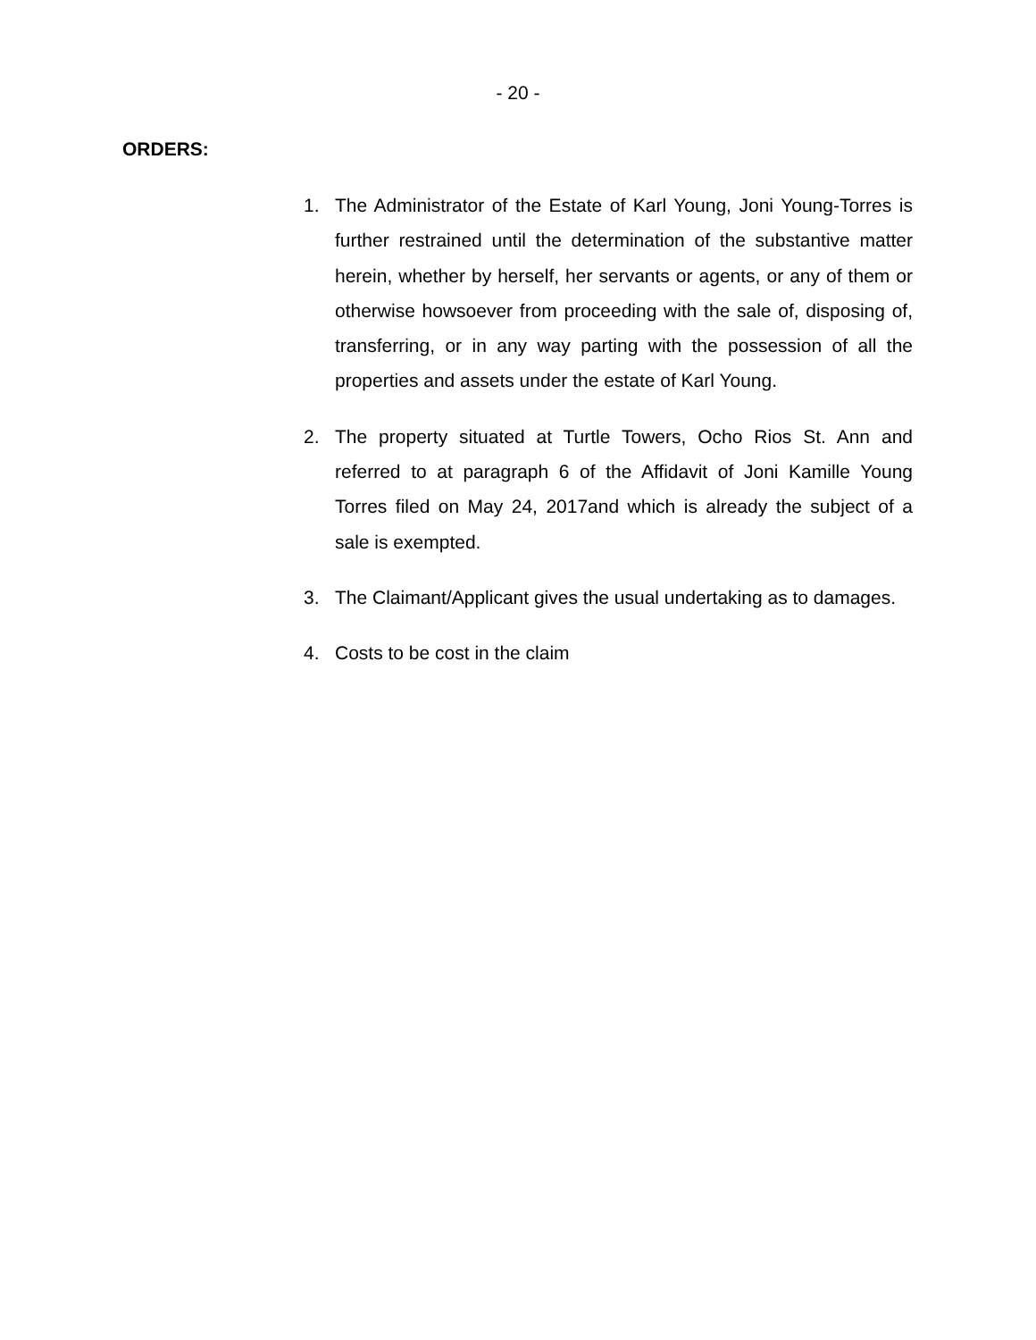- 20 -
ORDERS:
1. The Administrator of the Estate of Karl Young, Joni Young-Torres is further restrained until the determination of the substantive matter herein, whether by herself, her servants or agents, or any of them or otherwise howsoever from proceeding with the sale of, disposing of, transferring, or in any way parting with the possession of all the properties and assets under the estate of Karl Young.
2. The property situated at Turtle Towers, Ocho Rios St. Ann and referred to at paragraph 6 of the Affidavit of Joni Kamille Young Torres filed on May 24, 2017and which is already the subject of a sale is exempted.
3. The Claimant/Applicant gives the usual undertaking as to damages.
4. Costs to be cost in the claim